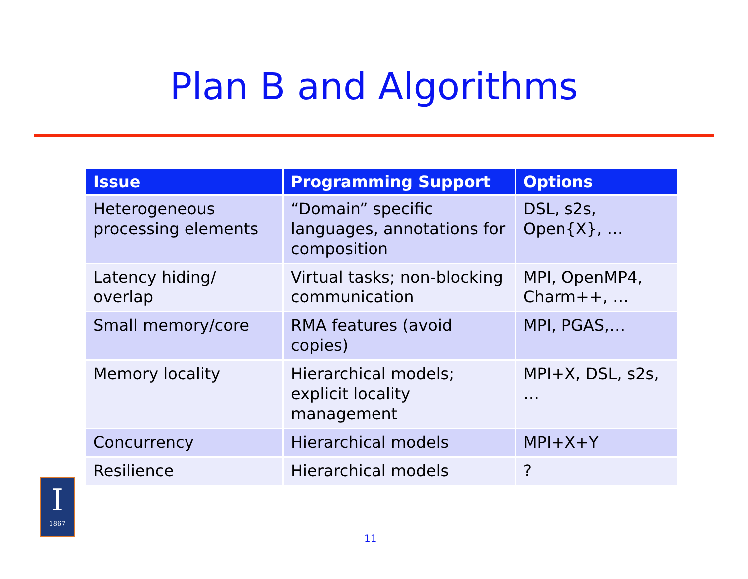Plan B and Algorithms
| Issue | Programming Support | Options |
| --- | --- | --- |
| Heterogeneous processing elements | “Domain” specific languages, annotations for composition | DSL, s2s, Open{X}, … |
| Latency hiding/ overlap | Virtual tasks; non-blocking communication | MPI, OpenMP4, Charm++, … |
| Small memory/core | RMA features (avoid copies) | MPI, PGAS,… |
| Memory locality | Hierarchical models; explicit locality management | MPI+X, DSL, s2s, … |
| Concurrency | Hierarchical models | MPI+X+Y |
| Resilience | Hierarchical models | ? |
I
1867
11